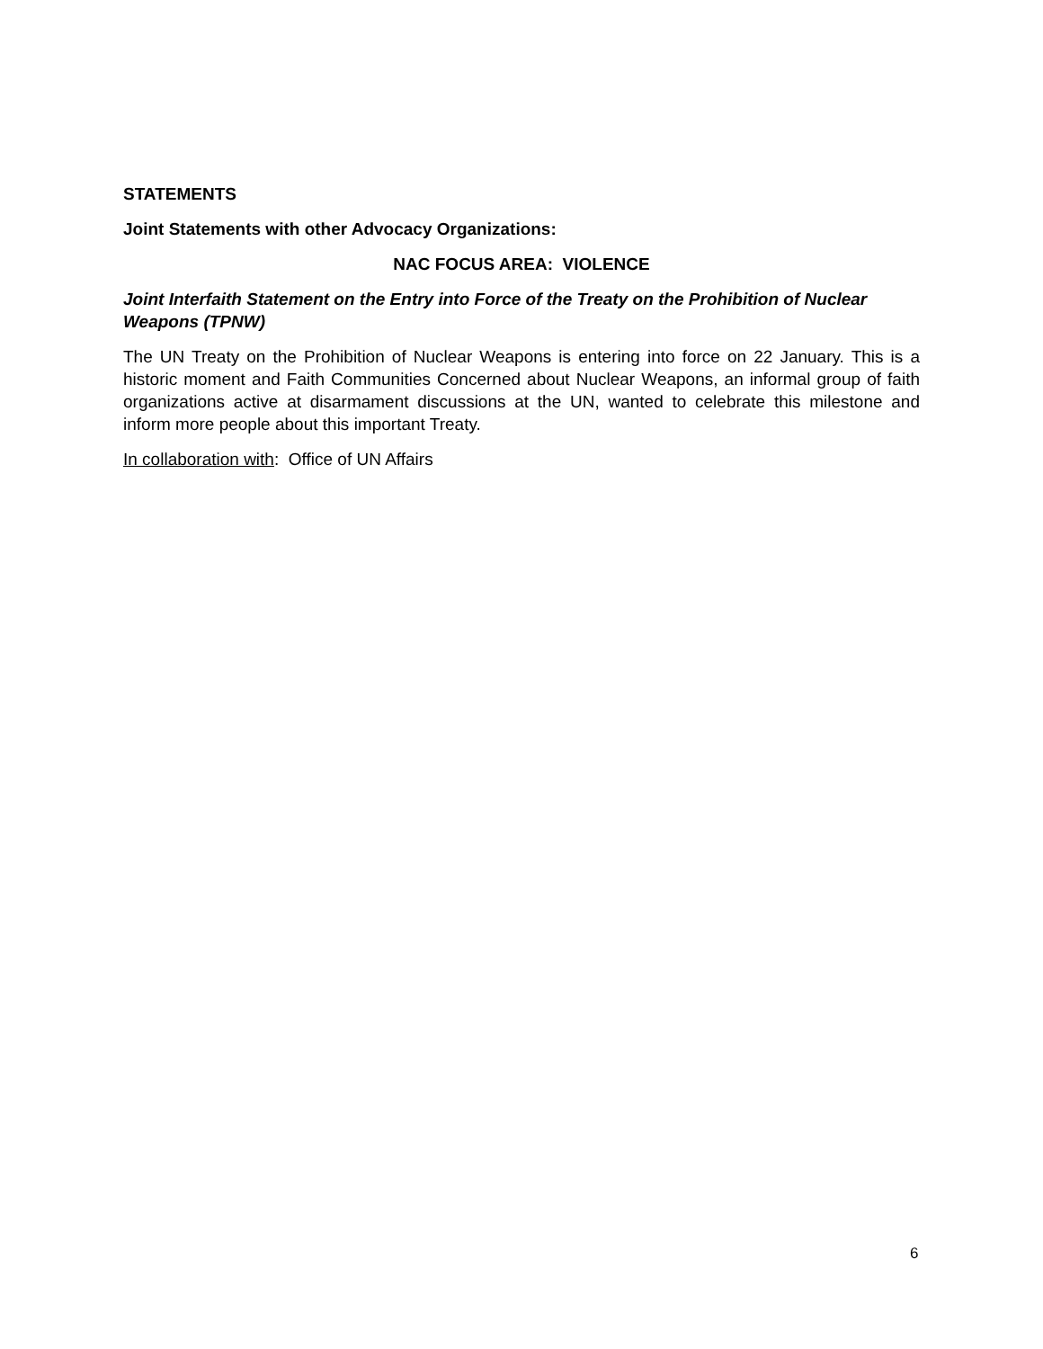STATEMENTS
Joint Statements with other Advocacy Organizations:
NAC FOCUS AREA: VIOLENCE
Joint Interfaith Statement on the Entry into Force of the Treaty on the Prohibition of Nuclear Weapons (TPNW)
The UN Treaty on the Prohibition of Nuclear Weapons is entering into force on 22 January. This is a historic moment and Faith Communities Concerned about Nuclear Weapons, an informal group of faith organizations active at disarmament discussions at the UN, wanted to celebrate this milestone and inform more people about this important Treaty.
In collaboration with: Office of UN Affairs
6